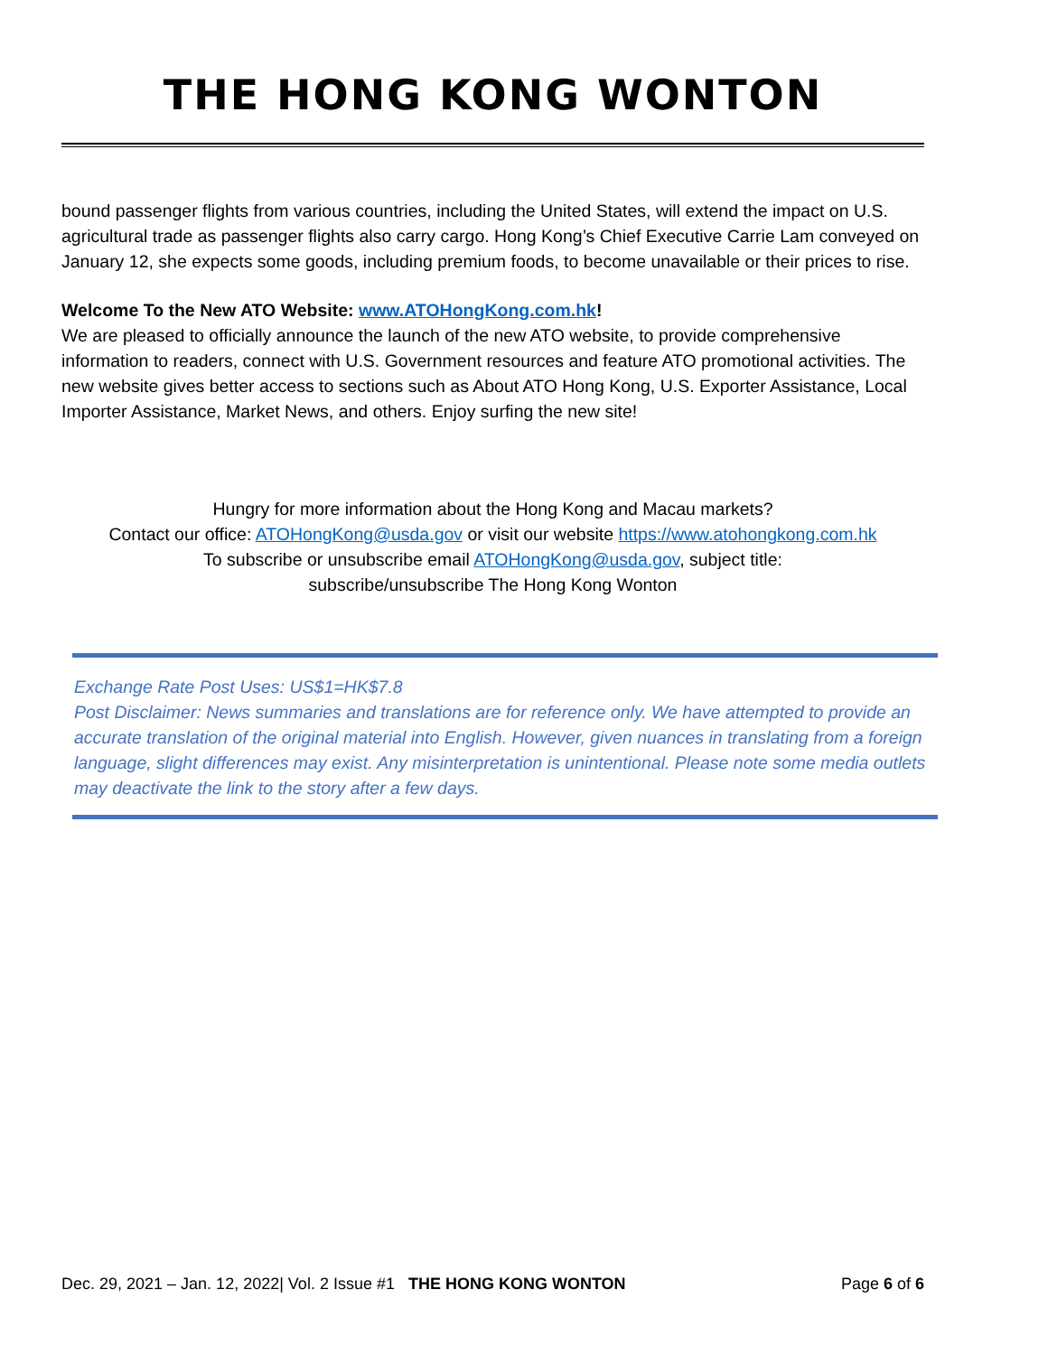THE HONG KONG WONTON
bound passenger flights from various countries, including the United States, will extend the impact on U.S. agricultural trade as passenger flights also carry cargo. Hong Kong’s Chief Executive Carrie Lam conveyed on January 12, she expects some goods, including premium foods, to become unavailable or their prices to rise.
Welcome To the New ATO Website: www.ATOHongKong.com.hk!
We are pleased to officially announce the launch of the new ATO website, to provide comprehensive information to readers, connect with U.S. Government resources and feature ATO promotional activities. The new website gives better access to sections such as About ATO Hong Kong, U.S. Exporter Assistance, Local Importer Assistance, Market News, and others. Enjoy surfing the new site!
Hungry for more information about the Hong Kong and Macau markets?
Contact our office: ATOHongKong@usda.gov or visit our website https://www.atohongkong.com.hk
To subscribe or unsubscribe email ATOHongKong@usda.gov, subject title:
subscribe/unsubscribe The Hong Kong Wonton
Exchange Rate Post Uses: US$1=HK$7.8
Post Disclaimer: News summaries and translations are for reference only. We have attempted to provide an accurate translation of the original material into English. However, given nuances in translating from a foreign language, slight differences may exist. Any misinterpretation is unintentional. Please note some media outlets may deactivate the link to the story after a few days.
Dec. 29, 2021 – Jan. 12, 2022| Vol. 2 Issue #1 THE HONG KONG WONTON Page 6 of 6